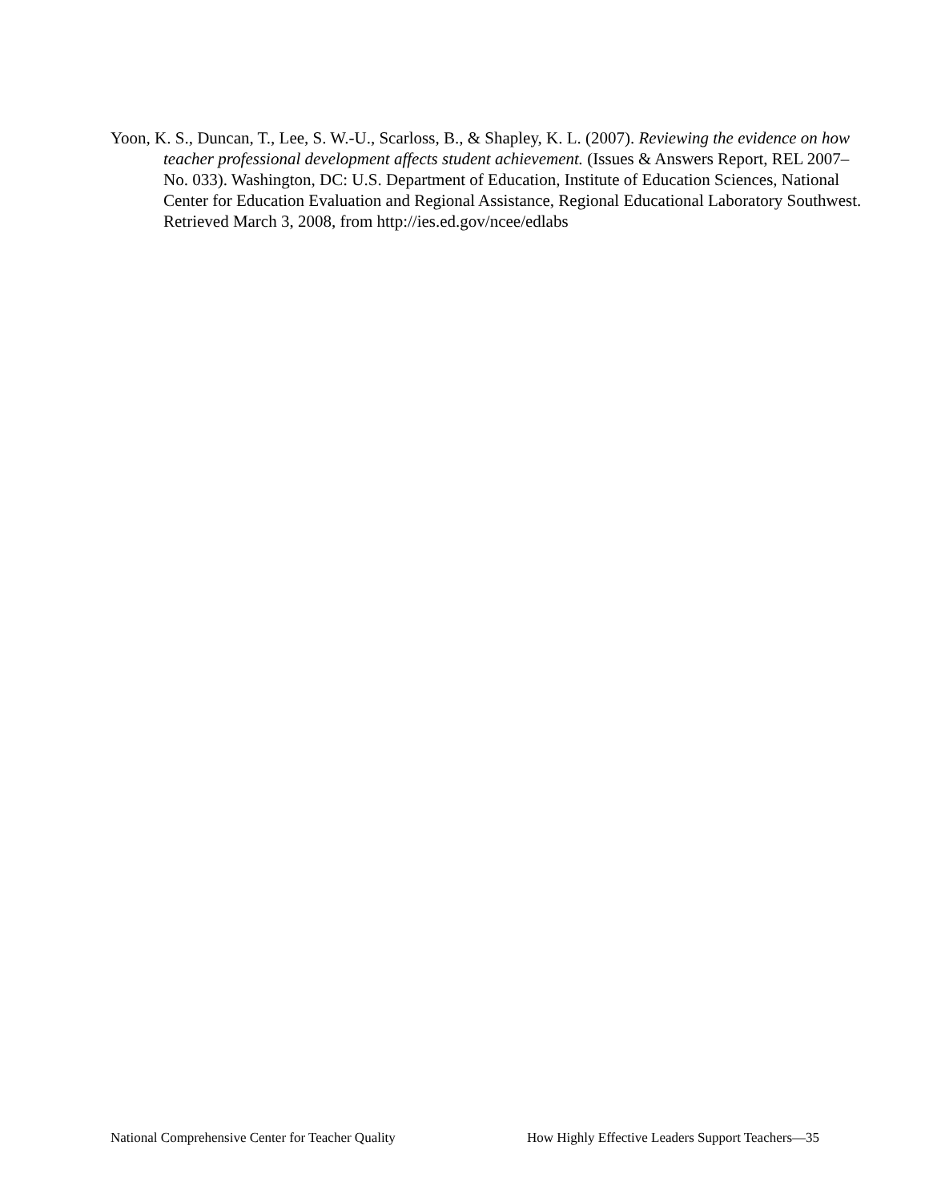Yoon, K. S., Duncan, T., Lee, S. W.-U., Scarloss, B., & Shapley, K. L. (2007). Reviewing the evidence on how teacher professional development affects student achievement. (Issues & Answers Report, REL 2007–No. 033). Washington, DC: U.S. Department of Education, Institute of Education Sciences, National Center for Education Evaluation and Regional Assistance, Regional Educational Laboratory Southwest. Retrieved March 3, 2008, from http://ies.ed.gov/ncee/edlabs
National Comprehensive Center for Teacher Quality How Highly Effective Leaders Support Teachers—35